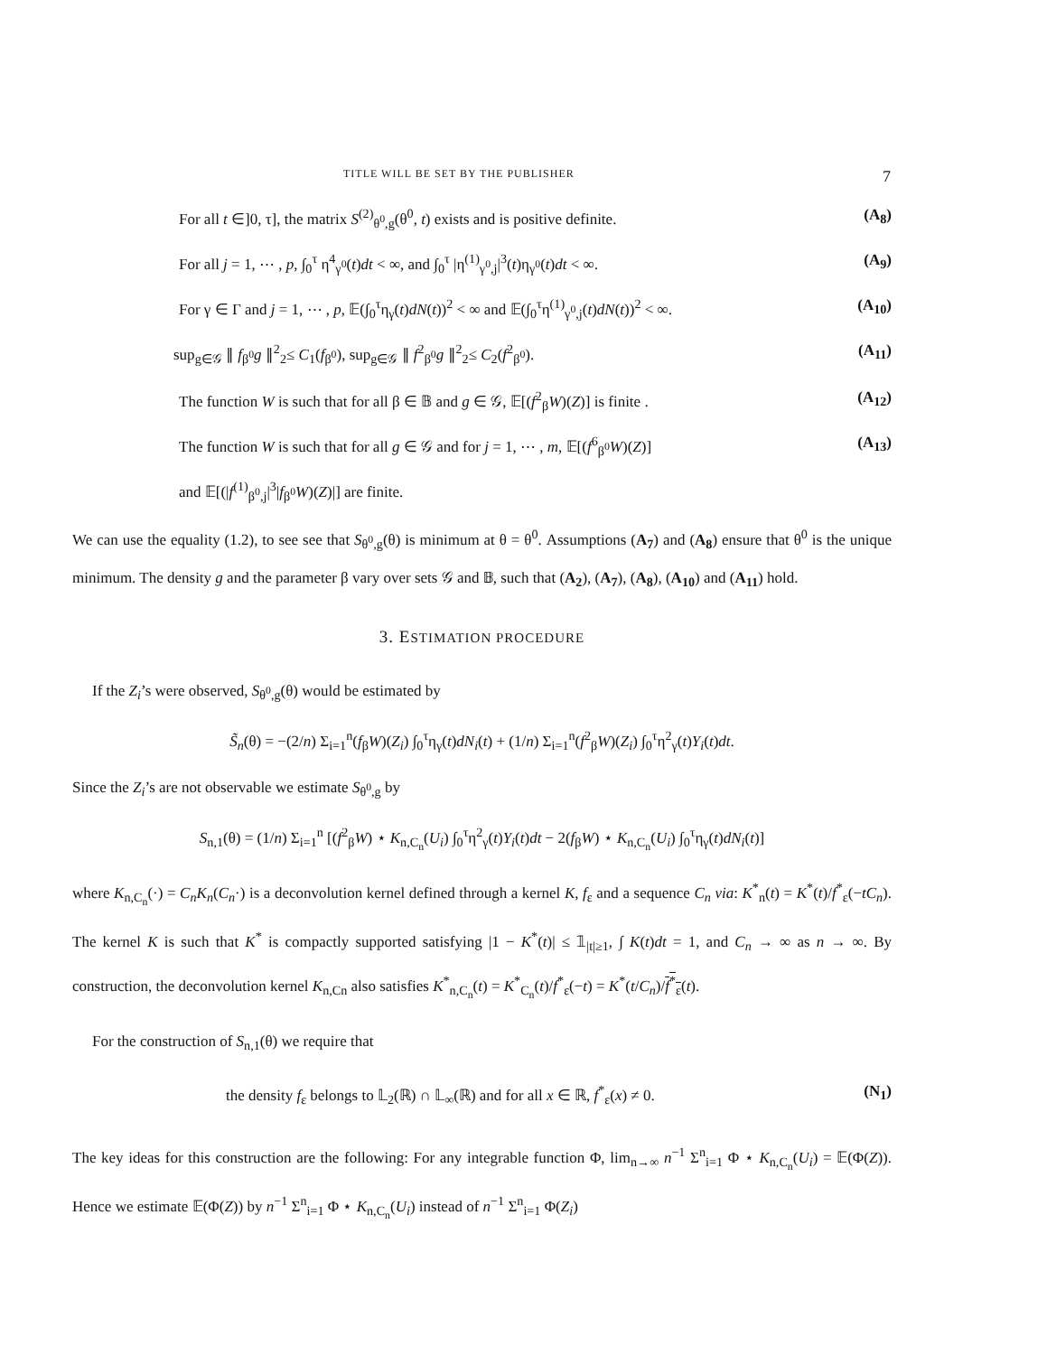TITLE WILL BE SET BY THE PUBLISHER 7
For all t ∈]0, τ], the matrix S<sup>(2)</sup><sub>θ<sup>0</sup>,g</sub>(θ<sup>0</sup>, t) exists and is positive definite. (A<sub>8</sub>)
For all j = 1, ⋯ , p, ∫<sub>0</sub><sup>τ</sup> η<sup>4</sup><sub>γ<sup>0</sup></sub>(t)dt < ∞, and ∫<sub>0</sub><sup>τ</sup> |η<sup>(1)</sup><sub>γ<sup>0</sup>,j</sub>|<sup>3</sup>(t)η<sub>γ<sup>0</sup></sub>(t)dt < ∞. (A<sub>9</sub>)
For γ ∈ Γ and j = 1, ⋯ , p, 𝔼(∫<sub>0</sub><sup>τ</sup>η<sub>γ</sub>(t)dN(t))<sup>2</sup> < ∞ and 𝔼(∫<sub>0</sub><sup>τ</sup>η<sup>(1)</sup><sub>γ<sup>0</sup>,j</sub>(t)dN(t))<sup>2</sup> < ∞. (A<sub>10</sub>)
sup<sub>g∈𝒢</sub> ∥ f<sub>β<sup>0</sup></sub>g ∥<sup>2</sup><sub>2</sub>≤ C<sub>1</sub>(f<sub>β<sup>0</sup></sub>), sup<sub>g∈𝒢</sub> ∥ f<sup>2</sup><sub>β<sup>0</sup></sub>g ∥<sup>2</sup><sub>2</sub>≤ C<sub>2</sub>(f<sup>2</sup><sub>β<sup>0</sup></sub>). (A<sub>11</sub>)
The function W is such that for all β ∈ 𝔹 and g ∈ 𝒢, 𝔼[(f<sup>2</sup><sub>β</sub>W)(Z)] is finite . (A<sub>12</sub>)
The function W is such that for all g ∈ 𝒢 and for j = 1, ⋯ , m, 𝔼[(f<sup>6</sup><sub>β<sup>0</sup></sub>W)(Z)] (A<sub>13</sub>)
and 𝔼[(|f<sup>(1)</sup><sub>β<sup>0</sup>,j</sub>|<sup>3</sup>|f<sub>β<sup>0</sup></sub>W)(Z)|] are finite.
We can use the equality (1.2), to see see that S<sub>θ<sup>0</sup>,g</sub>(θ) is minimum at θ = θ<sup>0</sup>. Assumptions (A<sub>7</sub>) and (A<sub>8</sub>) ensure that θ<sup>0</sup> is the unique minimum. The density g and the parameter β vary over sets 𝒢 and 𝔹, such that (A<sub>2</sub>), (A<sub>7</sub>), (A<sub>8</sub>), (A<sub>10</sub>) and (A<sub>11</sub>) hold.
3. ESTIMATION PROCEDURE
If the Z<sub>i</sub>’s were observed, S<sub>θ<sup>0</sup>,g</sub>(θ) would be estimated by
S̃<sub>n</sub>(θ) = −(2/n) Σ<sub>i=1</sub><sup>n</sup>(f<sub>β</sub>W)(Z<sub>i</sub>) ∫<sub>0</sub><sup>τ</sup>η<sub>γ</sub>(t)dN<sub>i</sub>(t) + (1/n) Σ<sub>i=1</sub><sup>n</sup>(f<sup>2</sup><sub>β</sub>W)(Z<sub>i</sub>) ∫<sub>0</sub><sup>τ</sup>η<sup>2</sup><sub>γ</sub>(t)Y<sub>i</sub>(t)dt.
Since the Z<sub>i</sub>’s are not observable we estimate S<sub>θ<sup>0</sup>,g</sub> by
S<sub>n,1</sub>(θ) = (1/n) Σ<sub>i=1</sub><sup>n</sup> [(f<sup>2</sup><sub>β</sub>W) ⋆ K<sub>n,C<sub>n</sub></sub>(U<sub>i</sub>) ∫<sub>0</sub><sup>τ</sup>η<sup>2</sup><sub>γ</sub>(t)Y<sub>i</sub>(t)dt − 2(f<sub>β</sub>W) ⋆ K<sub>n,C<sub>n</sub></sub>(U<sub>i</sub>) ∫<sub>0</sub><sup>τ</sup>η<sub>γ</sub>(t)dN<sub>i</sub>(t)]
where K<sub>n,C<sub>n</sub></sub>(·) = C<sub>n</sub>K<sub>n</sub>(C<sub>n</sub>·) is a deconvolution kernel defined through a kernel K, f<sub>ε</sub> and a sequence C<sub>n</sub> via: K<sup>*</sup><sub>n</sub>(t) = K<sup>*</sup>(t)/f<sup>*</sup><sub>ε</sub>(−tC<sub>n</sub>). The kernel K is such that K<sup>*</sup> is compactly supported satisfying |1 − K<sup>*</sup>(t)| ≤ 𝟙<sub>|t|≥1</sub>, ∫ K(t)dt = 1, and C<sub>n</sub> → ∞ as n → ∞. By construction, the deconvolution kernel K<sub>n,Cn</sub> also satisfies K<sup>*</sup><sub>n,C<sub>n</sub></sub>(t) = K<sup>*</sup><sub>C<sub>n</sub></sub>(t)/f<sup>*</sup><sub>ε</sub>(−t) = K<sup>*</sup>(t/C<sub>n</sub>)/f<sup>*</sup><sub>ε</sub>(t).
For the construction of S<sub>n,1</sub>(θ) we require that
the density f<sub>ε</sub> belongs to 𝕃<sub>2</sub>(ℝ) ∩ 𝕃<sub>∞</sub>(ℝ) and for all x ∈ ℝ, f<sup>*</sup><sub>ε</sub>(x) ≠ 0. (N<sub>1</sub>)
The key ideas for this construction are the following: For any integrable function Φ, lim<sub>n→∞</sub> n<sup>−1</sup> Σ<sup>n</sup><sub>i=1</sub> Φ ⋆ K<sub>n,C<sub>n</sub></sub>(U<sub>i</sub>) = 𝔼(Φ(Z)). Hence we estimate 𝔼(Φ(Z)) by n<sup>−1</sup> Σ<sup>n</sup><sub>i=1</sub> Φ ⋆ K<sub>n,C<sub>n</sub></sub>(U<sub>i</sub>) instead of n<sup>−1</sup> Σ<sup>n</sup><sub>i=1</sub> Φ(Z<sub>i</sub>)